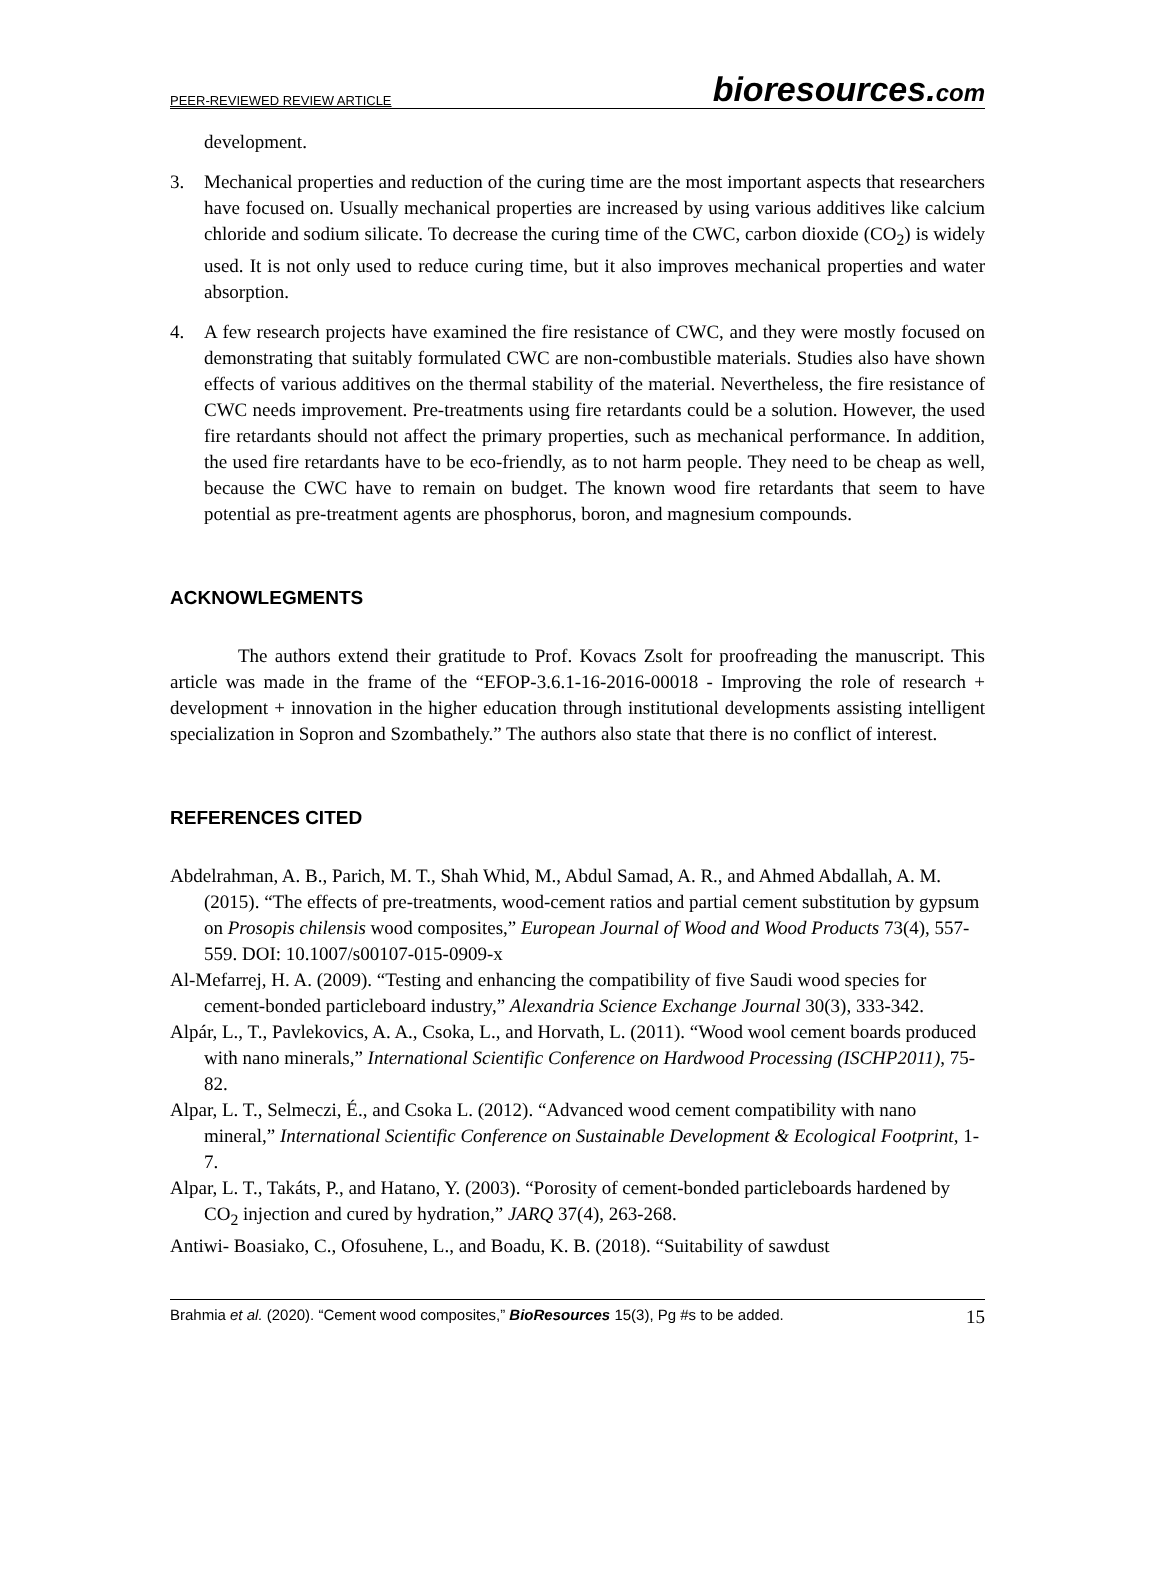PEER-REVIEWED REVIEW ARTICLE bioresources.com
development.
3. Mechanical properties and reduction of the curing time are the most important aspects that researchers have focused on. Usually mechanical properties are increased by using various additives like calcium chloride and sodium silicate. To decrease the curing time of the CWC, carbon dioxide (CO<sub>2</sub>) is widely used. It is not only used to reduce curing time, but it also improves mechanical properties and water absorption.
4. A few research projects have examined the fire resistance of CWC, and they were mostly focused on demonstrating that suitably formulated CWC are non-combustible materials. Studies also have shown effects of various additives on the thermal stability of the material. Nevertheless, the fire resistance of CWC needs improvement. Pre-treatments using fire retardants could be a solution. However, the used fire retardants should not affect the primary properties, such as mechanical performance. In addition, the used fire retardants have to be eco-friendly, as to not harm people. They need to be cheap as well, because the CWC have to remain on budget. The known wood fire retardants that seem to have potential as pre-treatment agents are phosphorus, boron, and magnesium compounds.
ACKNOWLEGMENTS
The authors extend their gratitude to Prof. Kovacs Zsolt for proofreading the manuscript. This article was made in the frame of the “EFOP-3.6.1-16-2016-00018 - Improving the role of research + development + innovation in the higher education through institutional developments assisting intelligent specialization in Sopron and Szombathely.” The authors also state that there is no conflict of interest.
REFERENCES CITED
Abdelrahman, A. B., Parich, M. T., Shah Whid, M., Abdul Samad, A. R., and Ahmed Abdallah, A. M. (2015). “The effects of pre-treatments, wood-cement ratios and partial cement substitution by gypsum on Prosopis chilensis wood composites,” European Journal of Wood and Wood Products 73(4), 557-559. DOI: 10.1007/s00107-015-0909-x
Al-Mefarrej, H. A. (2009). “Testing and enhancing the compatibility of five Saudi wood species for cement-bonded particleboard industry,” Alexandria Science Exchange Journal 30(3), 333-342.
Alpár, L., T., Pavlekovics, A. A., Csoka, L., and Horvath, L. (2011). “Wood wool cement boards produced with nano minerals,” International Scientific Conference on Hardwood Processing (ISCHP2011), 75-82.
Alpar, L. T., Selmeczi, É., and Csoka L. (2012). “Advanced wood cement compatibility with nano mineral,” International Scientific Conference on Sustainable Development & Ecological Footprint, 1-7.
Alpar, L. T., Takáts, P., and Hatano, Y. (2003). “Porosity of cement-bonded particleboards hardened by CO<sub>2</sub> injection and cured by hydration,” JARQ 37(4), 263-268.
Antiwi- Boasiako, C., Ofosuhene, L., and Boadu, K. B. (2018). “Suitability of sawdust
Brahmia et al. (2020). “Cement wood composites,” BioResources 15(3), Pg #s to be added. 15